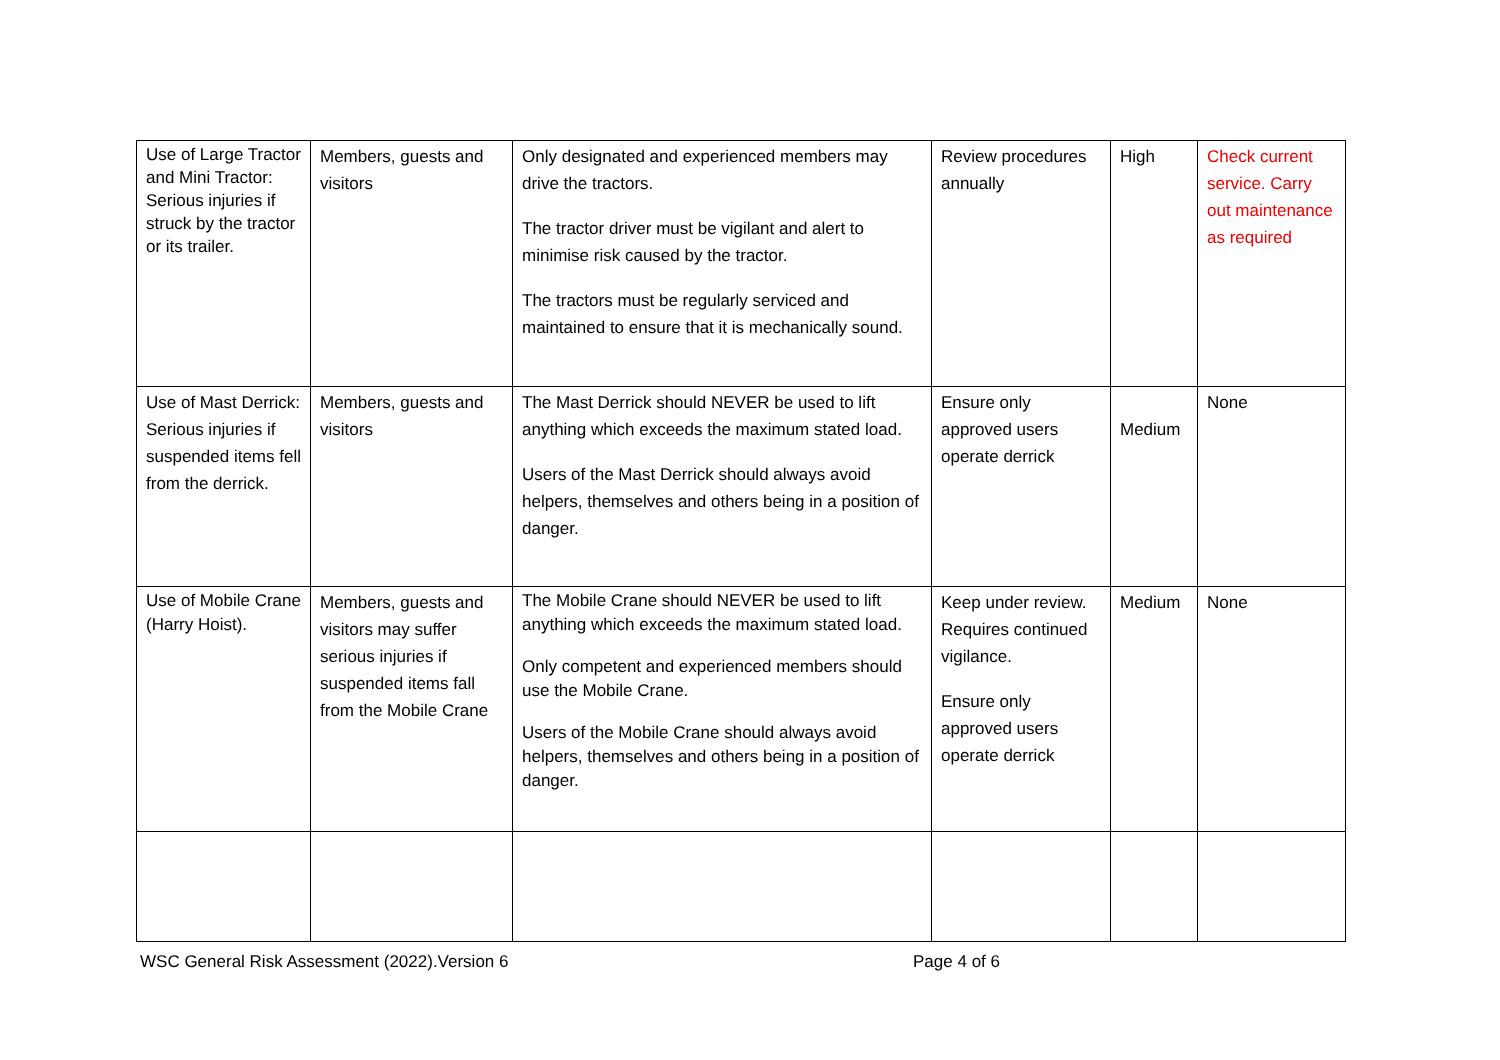| Use of Large Tractor and Mini Tractor: Serious injuries if struck by the tractor or its trailer. | Members, guests and visitors | Only designated and experienced members may drive the tractors. The tractor driver must be vigilant and alert to minimise risk caused by the tractor. The tractors must be regularly serviced and maintained to ensure that it is mechanically sound. | Review procedures annually | High | Check current service. Carry out maintenance as required |
| Use of Mast Derrick: Serious injuries if suspended items fell from the derrick. | Members, guests and visitors | The Mast Derrick should NEVER be used to lift anything which exceeds the maximum stated load. Users of the Mast Derrick should always avoid helpers, themselves and others being in a position of danger. | Ensure only approved users operate derrick | Medium | None |
| Use of Mobile Crane (Harry Hoist). | Members, guests and visitors may suffer serious injuries if suspended items fall from the Mobile Crane | The Mobile Crane should NEVER be used to lift anything which exceeds the maximum stated load. Only competent and experienced members should use the Mobile Crane. Users of the Mobile Crane should always avoid helpers, themselves and others being in a position of danger. | Keep under review. Requires continued vigilance. Ensure only approved users operate derrick | Medium | None |
WSC General Risk Assessment (2022).Version 6 Page 4 of 6